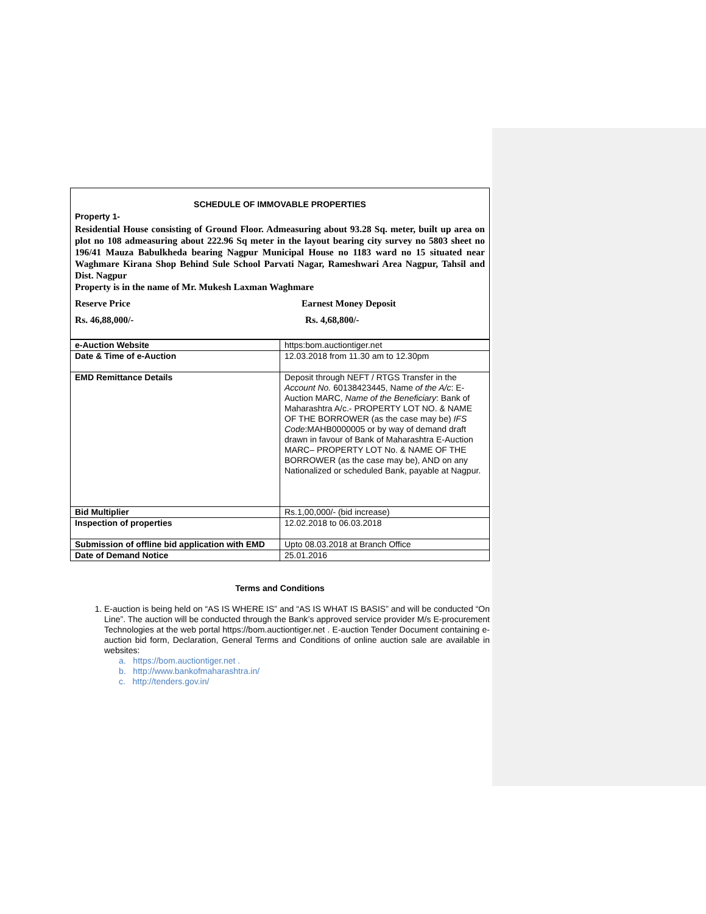SCHEDULE OF IMMOVABLE PROPERTIES
Property 1-
Residential House consisting of Ground Floor. Admeasuring about 93.28 Sq. meter, built up area on plot no 108 admeasuring about 222.96 Sq meter in the layout bearing city survey no 5803 sheet no 196/41 Mauza Babulkheda bearing Nagpur Municipal House no 1183 ward no 15 situated near Waghmare Kirana Shop Behind Sule School Parvati Nagar, Rameshwari Area Nagpur, Tahsil and Dist. Nagpur
Property is in the name of Mr. Mukesh Laxman Waghmare
Reserve Price Earnest Money Deposit
Rs. 46,88,000/- Rs. 4,68,800/-
| e-Auction Website | https:bom.auctiontiger.net |
| Date & Time of e-Auction | 12.03.2018 from 11.30 am to 12.30pm |
| EMD Remittance Details | Deposit through NEFT / RTGS Transfer in the Account No. 60138423445, Name of the A/c : E-Auction MARC, Name of the Beneficiary : Bank of Maharashtra A/c.- PROPERTY LOT NO. & NAME OF THE BORROWER (as the case may be) IFS Code :MAHB0000005 or by way of demand draft drawn in favour of Bank of Maharashtra E-Auction MARC– PROPERTY LOT No. & NAME OF THE BORROWER (as the case may be), AND on any Nationalized or scheduled Bank, payable at Nagpur. |
| Bid Multiplier | Rs.1,00,000/- (bid increase) |
| Inspection of properties | 12.02.2018 to 06.03.2018 |
| Submission of offline bid application with EMD | Upto 08.03.2018 at Branch Office |
| Date of Demand Notice | 25.01.2016 |
Terms and Conditions
1. E-auction is being held on “AS IS WHERE IS” and “AS IS WHAT IS BASIS” and will be conducted “On Line”. The auction will be conducted through the Bank’s approved service provider M/s E-procurement Technologies at the web portal https://bom.auctiontiger.net . E-auction Tender Document containing e-auction bid form, Declaration, General Terms and Conditions of online auction sale are available in websites:
a. https://bom.auctiontiger.net .
b. http://www.bankofmaharashtra.in/
c. http://tenders.gov.in/